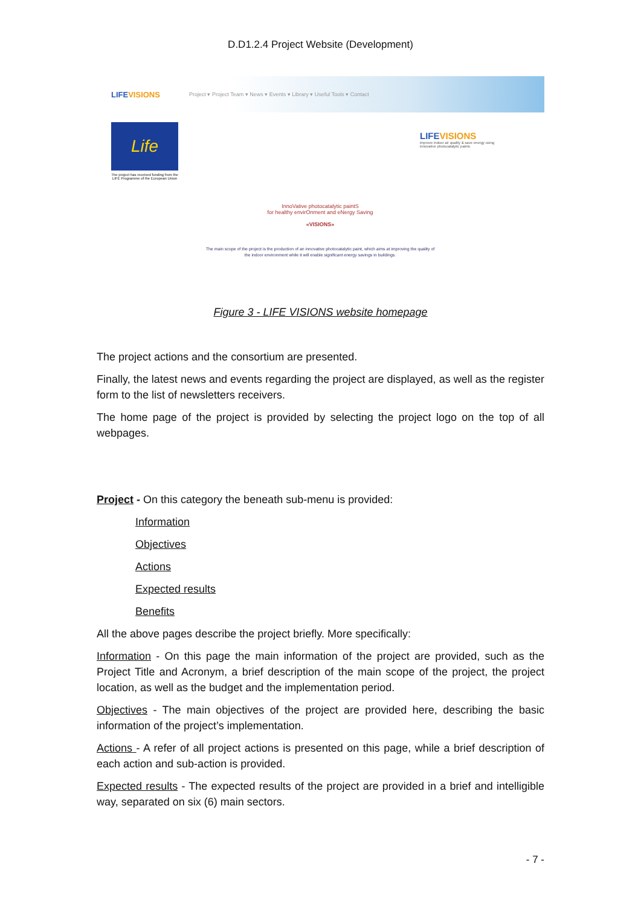D.D1.2.4 Project Website (Development)
LIFEVISIONS Project ▾ Project Team ▾ News ▾ Events ▾ Library ▾ Useful Tools ▾ Contact
Life
The project has received funding from the LIFE Programme of the European Union
LIFEVISIONS
improve indoor air quality & save energy using innovative photocatalytic paints
InnoVative photocatalytic paintS
for healthy envirOnment and eNergy Saving
«VISIONS»
The main scope of the project is the production of an innovative photocatalytic paint, which aims at improving the quality of the indoor environment while it will enable significant energy savings in buildings.
Figure 3 - LIFE VISIONS website homepage
The project actions and the consortium are presented.
Finally, the latest news and events regarding the project are displayed, as well as the register form to the list of newsletters receivers.
The home page of the project is provided by selecting the project logo on the top of all webpages.
Project - On this category the beneath sub-menu is provided:
Information
Objectives
Actions
Expected results
Benefits
All the above pages describe the project briefly. More specifically:
Information - On this page the main information of the project are provided, such as the Project Title and Acronym, a brief description of the main scope of the project, the project location, as well as the budget and the implementation period.
Objectives - The main objectives of the project are provided here, describing the basic information of the project’s implementation.
Actions - A refer of all project actions is presented on this page, while a brief description of each action and sub-action is provided.
Expected results - The expected results of the project are provided in a brief and intelligible way, separated on six (6) main sectors.
- 7 -